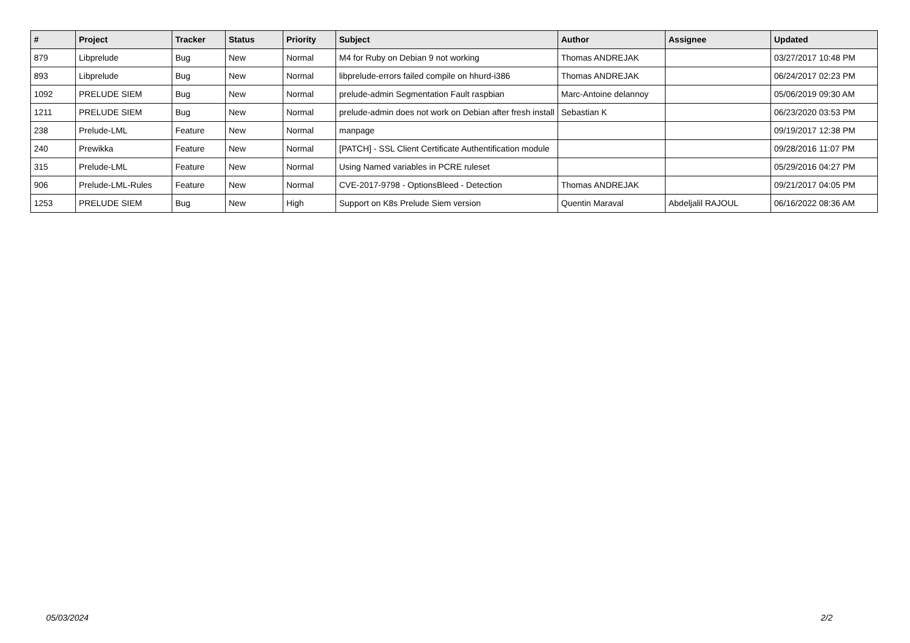| # | Project | Tracker | Status | Priority | Subject | Author | Assignee | Updated |
| --- | --- | --- | --- | --- | --- | --- | --- | --- |
| 879 | Libprelude | Bug | New | Normal | M4 for Ruby on Debian 9 not working | Thomas ANDREJAK | | 03/27/2017 10:48 PM |
| 893 | Libprelude | Bug | New | Normal | libprelude-errors failed compile on hhurd-i386 | Thomas ANDREJAK | | 06/24/2017 02:23 PM |
| 1092 | PRELUDE SIEM | Bug | New | Normal | prelude-admin Segmentation Fault raspbian | Marc-Antoine delannoy | | 05/06/2019 09:30 AM |
| 1211 | PRELUDE SIEM | Bug | New | Normal | prelude-admin does not work on Debian after fresh install | Sebastian K | | 06/23/2020 03:53 PM |
| 238 | Prelude-LML | Feature | New | Normal | manpage | | | 09/19/2017 12:38 PM |
| 240 | Prewikka | Feature | New | Normal | [PATCH] - SSL Client Certificate Authentification module | | | 09/28/2016 11:07 PM |
| 315 | Prelude-LML | Feature | New | Normal | Using Named variables in PCRE ruleset | | | 05/29/2016 04:27 PM |
| 906 | Prelude-LML-Rules | Feature | New | Normal | CVE-2017-9798 - OptionsBleed - Detection | Thomas ANDREJAK | | 09/21/2017 04:05 PM |
| 1253 | PRELUDE SIEM | Bug | New | High | Support on K8s Prelude Siem version | Quentin Maraval | Abdeljalil RAJOUL | 06/16/2022 08:36 AM |
05/03/2024 2/2